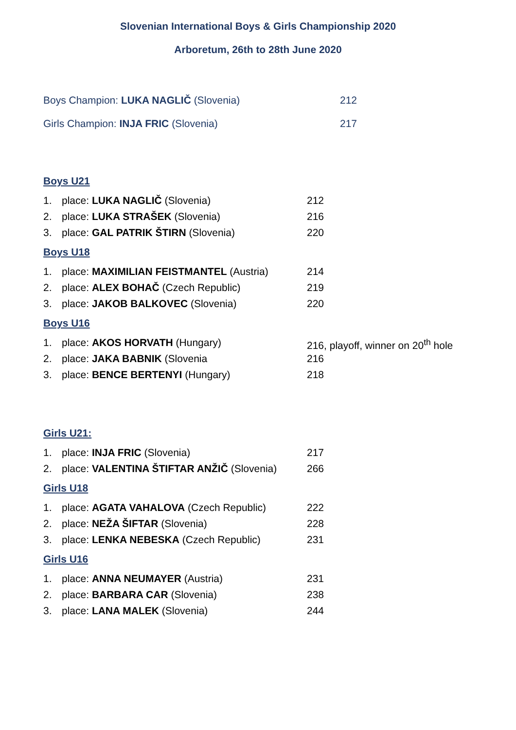Slovenian International Boys & Girls Championship 2020
Arboretum, 26th to 28th June 2020
Boys Champion: LUKA NAGLIČ (Slovenia) 212
Girls Champion: INJA FRIC (Slovenia) 217
Boys U21
1. place: LUKA NAGLIČ (Slovenia) 212
2. place: LUKA STRAŠEK (Slovenia) 216
3. place: GAL PATRIK ŠTIRN (Slovenia) 220
Boys U18
1. place: MAXIMILIAN FEISTMANTEL (Austria) 214
2. place: ALEX BOHAČ (Czech Republic) 219
3. place: JAKOB BALKOVEC (Slovenia) 220
Boys U16
1. place: AKOS HORVATH (Hungary) 216, playoff, winner on 20<sup>th</sup> hole
2. place: JAKA BABNIK (Slovenia 216
3. place: BENCE BERTENYI (Hungary) 218
Girls U21:
1. place: INJA FRIC (Slovenia) 217
2. place: VALENTINA ŠTIFTAR ANŽIČ (Slovenia) 266
Girls U18
1. place: AGATA VAHALOVA (Czech Republic) 222
2. place: NEŽA ŠIFTAR (Slovenia) 228
3. place: LENKA NEBESKA (Czech Republic) 231
Girls U16
1. place: ANNA NEUMAYER (Austria) 231
2. place: BARBARA CAR (Slovenia) 238
3. place: LANA MALEK (Slovenia) 244